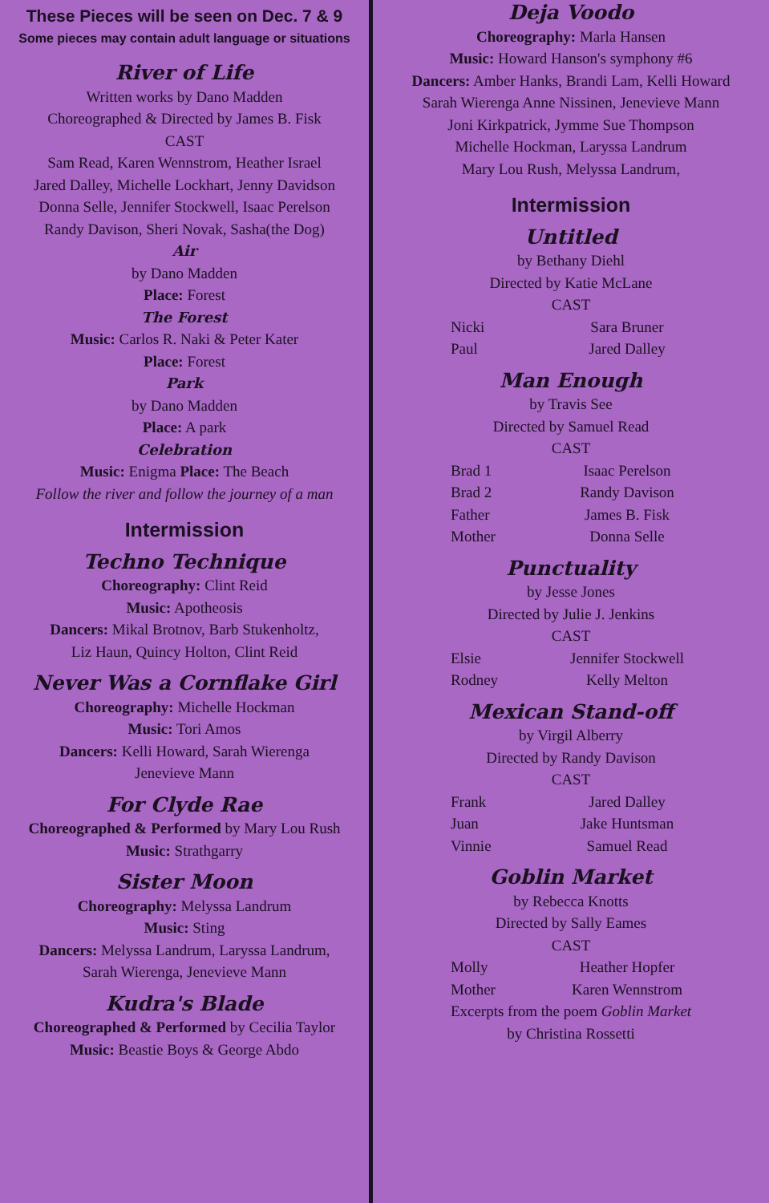These Pieces will be seen on Dec. 7 & 9
Some pieces may contain adult language or situations
River of Life
Written works by Dano Madden
Choreographed & Directed by James B. Fisk
CAST
Sam Read, Karen Wennstrom, Heather Israel
Jared Dalley, Michelle Lockhart, Jenny Davidson
Donna Selle, Jennifer Stockwell, Isaac Perelson
Randy Davison, Sheri Novak, Sasha(the Dog)
Air
by Dano Madden
Place: Forest
The Forest
Music: Carlos R. Naki & Peter Kater
Place: Forest
Park
by Dano Madden
Place: A park
Celebration
Music: Enigma Place: The Beach
Follow the river and follow the journey of a man
Intermission
Techno Technique
Choreography: Clint Reid
Music: Apotheosis
Dancers: Mikal Brotnov, Barb Stukenholtz,
Liz Haun, Quincy Holton, Clint Reid
Never Was a Cornflake Girl
Choreography: Michelle Hockman
Music: Tori Amos
Dancers: Kelli Howard, Sarah Wierenga
Jenevieve Mann
For Clyde Rae
Choreographed & Performed by Mary Lou Rush
Music: Strathgarry
Sister Moon
Choreography: Melyssa Landrum
Music: Sting
Dancers: Melyssa Landrum, Laryssa Landrum,
Sarah Wierenga, Jenevieve Mann
Kudra's Blade
Choreographed & Performed by Cecilia Taylor
Music: Beastie Boys & George Abdo
Deja Voodo
Choreography: Marla Hansen
Music: Howard Hanson's symphony #6
Dancers: Amber Hanks, Brandi Lam, Kelli Howard
Sarah Wierenga Anne Nissinen, Jenevieve Mann
Joni Kirkpatrick, Jymme Sue Thompson
Michelle Hockman, Laryssa Landrum
Mary Lou Rush, Melyssa Landrum,
Intermission
Untitled
by Bethany Diehl
Directed by Katie McLane
CAST
Nicki Sara Bruner Paul Jared Dalley
Man Enough
by Travis See
Directed by Samuel Read
CAST
Brad 1 Isaac Perelson Brad 2 Randy Davison Father James B. Fisk Mother Donna Selle
Punctuality
by Jesse Jones
Directed by Julie J. Jenkins
CAST
Elsie Jennifer Stockwell Rodney Kelly Melton
Mexican Stand-off
by Virgil Alberry
Directed by Randy Davison
CAST
Frank Jared Dalley Juan Jake Huntsman Vinnie Samuel Read
Goblin Market
by Rebecca Knotts
Directed by Sally Eames
CAST
Molly Heather Hopfer Mother Karen Wennstrom
Excerpts from the poem Goblin Market
by Christina Rossetti